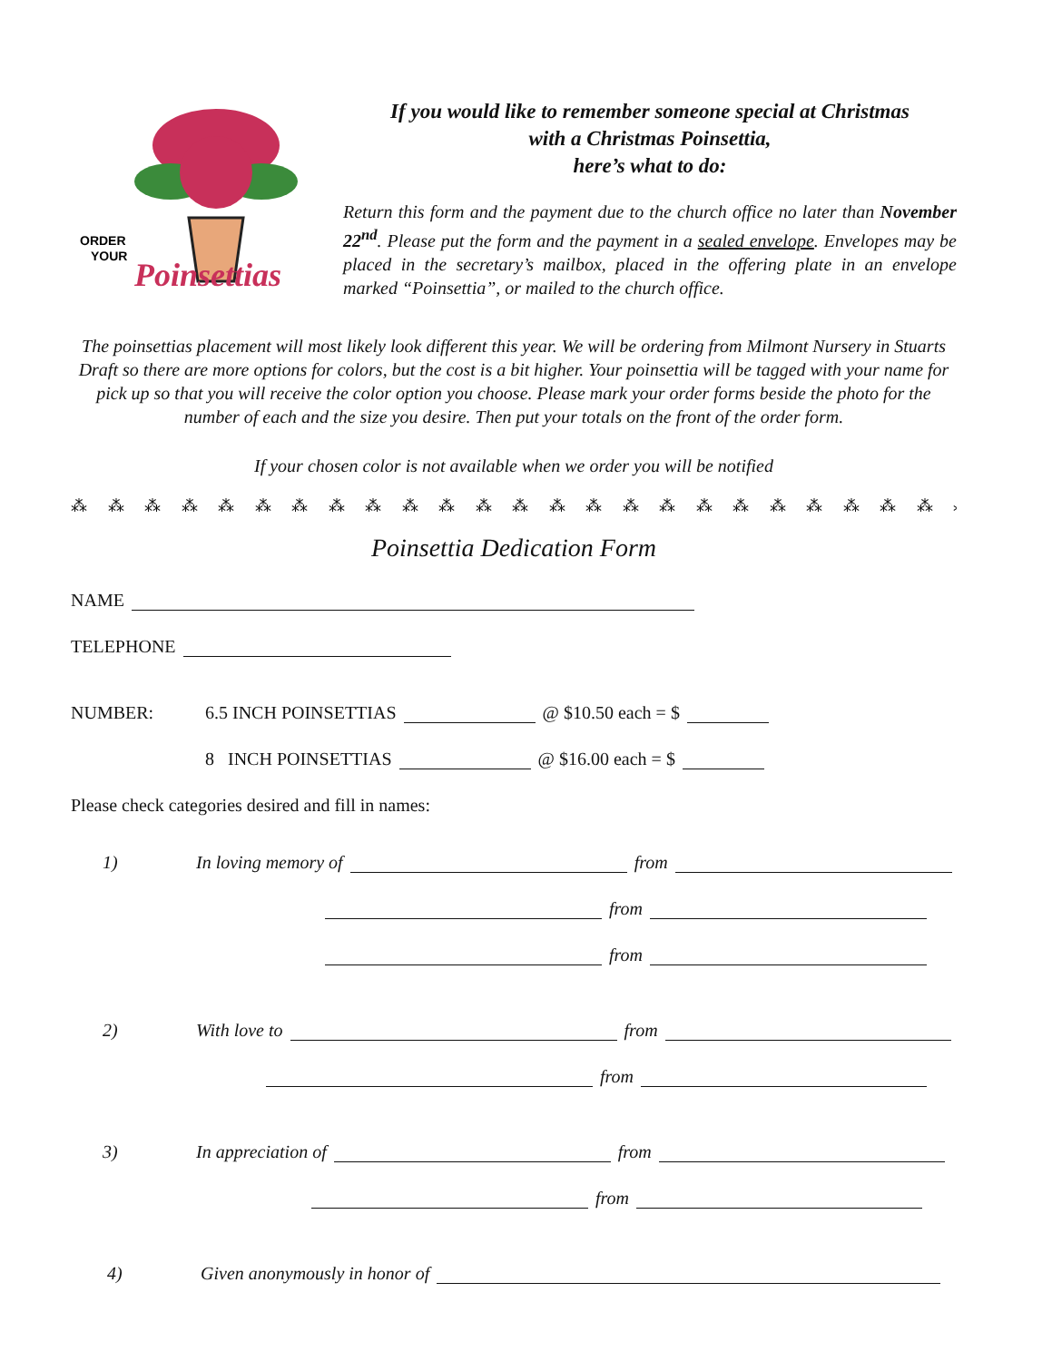ORDER
YOUR
Poinsettias
If you would like to remember someone special at Christmas
with a Christmas Poinsettia,
here’s what to do:
Return this form and the payment due to the church office no later than November 22<sup>nd</sup>. Please put the form and the payment in a sealed envelope. Envelopes may be placed in the secretary’s mailbox, placed in the offering plate in an envelope marked “Poinsettia”, or mailed to the church office.
The poinsettias placement will most likely look different this year. We will be ordering from Milmont Nursery in Stuarts Draft so there are more options for colors, but the cost is a bit higher. Your poinsettia will be tagged with your name for pick up so that you will receive the color option you choose. Please mark your order forms beside the photo for the number of each and the size you desire. Then put your totals on the front of the order form.
If your chosen color is not available when we order you will be notified
⁂ ⁂ ⁂ ⁂ ⁂ ⁂ ⁂ ⁂ ⁂ ⁂ ⁂ ⁂ ⁂ ⁂ ⁂ ⁂ ⁂ ⁂ ⁂ ⁂ ⁂ ⁂ ⁂ ⁂ ⁂ ⁂ ⁂ ⁂ ⁂ ⁂
Poinsettia Dedication Form
NAME
TELEPHONE
NUMBER: 6.5 INCH POINSETTIAS @ $10.50 each = $
8 INCH POINSETTIAS @ $16.00 each = $
Please check categories desired and fill in names:
1) In loving memory of from
from
from
2) With love to from
from
3) In appreciation of from
from
4) Given anonymously in honor of